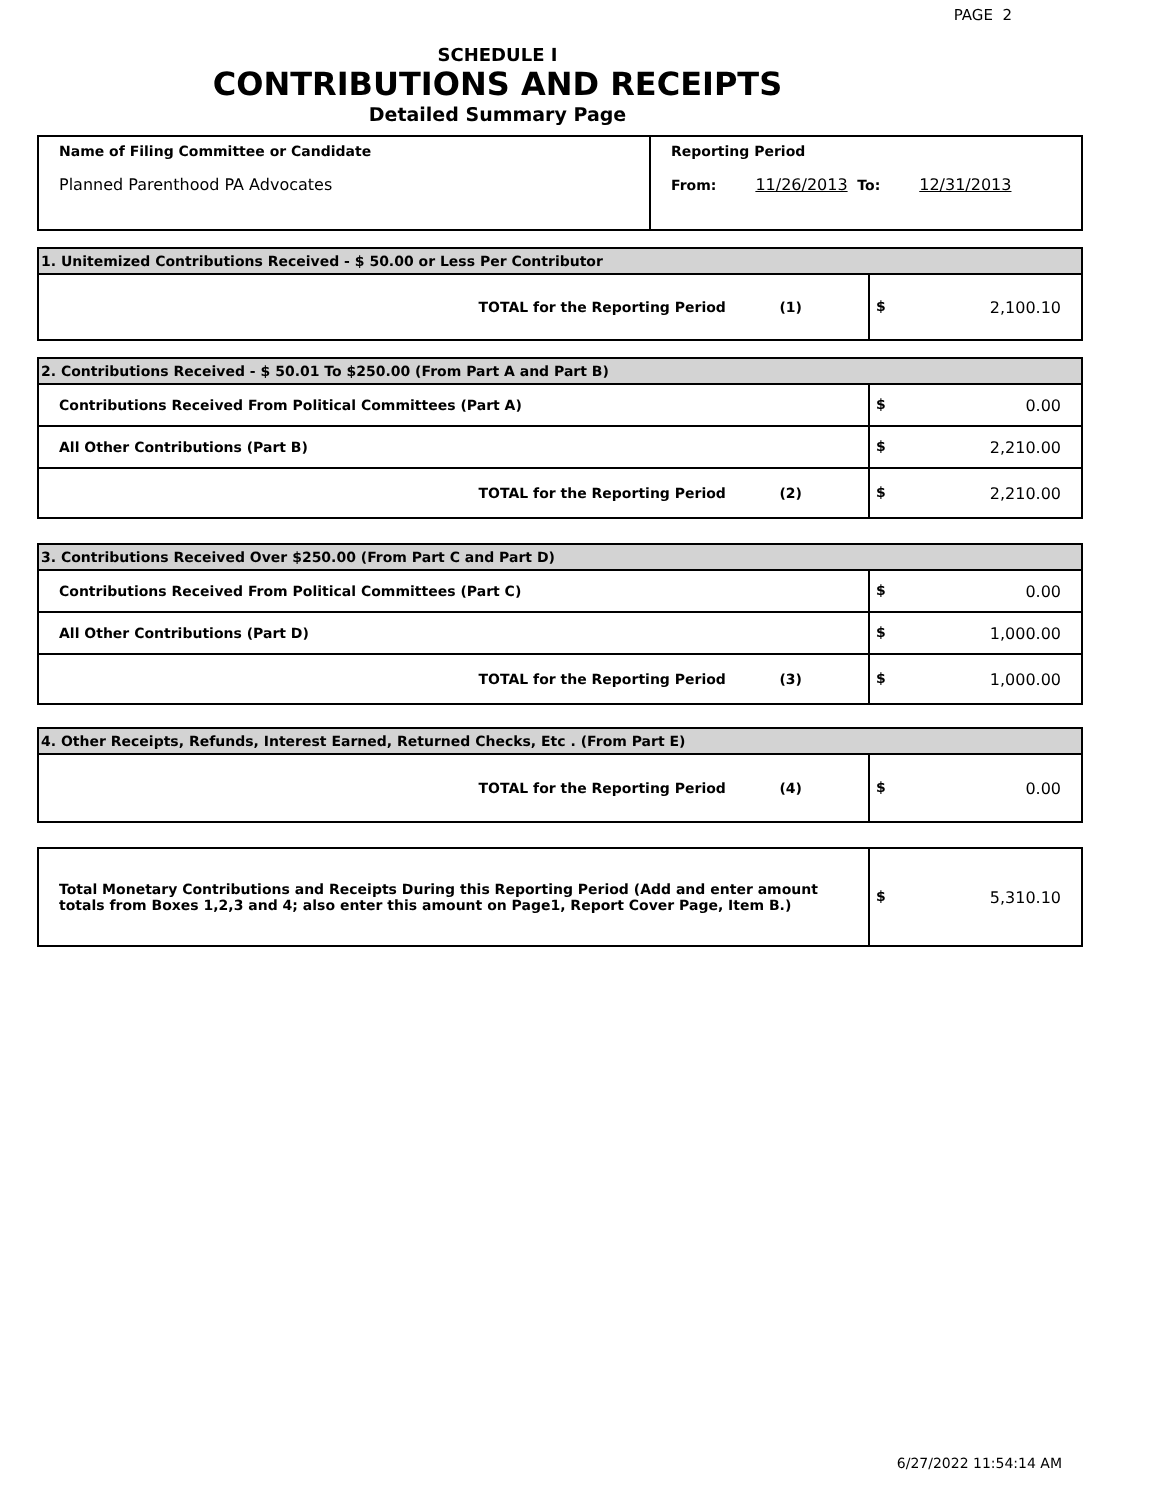PAGE 2
SCHEDULE I
CONTRIBUTIONS AND RECEIPTS
Detailed Summary Page
| Name of Filing Committee or Candidate Planned Parenthood PA Advocates | Reporting Period From: 11/26/2013 To: 12/31/2013 |
| 1. Unitemized Contributions Received - $ 50.00 or Less Per Contributor | |
| TOTAL for the Reporting Period (1) | $ 2,100.10 |
| 2. Contributions Received - $ 50.01 To $250.00 (From Part A and Part B) | |
| Contributions Received From Political Committees (Part A) | $ 0.00 |
| All Other Contributions (Part B) | $ 2,210.00 |
| TOTAL for the Reporting Period (2) | $ 2,210.00 |
| 3. Contributions Received Over $250.00 (From Part C and Part D) | |
| Contributions Received From Political Committees (Part C) | $ 0.00 |
| All Other Contributions (Part D) | $ 1,000.00 |
| TOTAL for the Reporting Period (3) | $ 1,000.00 |
| 4. Other Receipts, Refunds, Interest Earned, Returned Checks, Etc . (From Part E) | |
| TOTAL for the Reporting Period (4) | $ 0.00 |
| Total Monetary Contributions and Receipts During this Reporting Period (Add and enter amount totals from Boxes 1,2,3 and 4; also enter this amount on Page1, Report Cover Page, Item B.) | $ 5,310.10 |
6/27/2022 11:54:14 AM